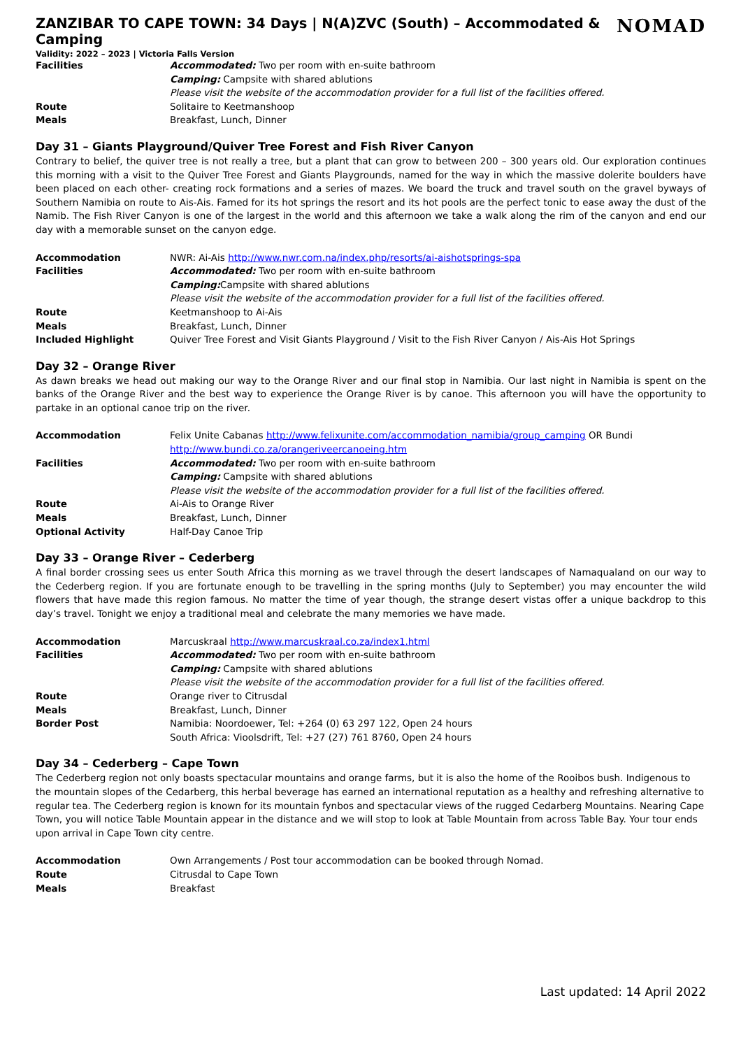ZANZIBAR TO CAPE TOWN: 34 Days | N(A)ZVC (South) – Accommodated & Camping NOMAD
Validity: 2022 – 2023 | Victoria Falls Version
| Facilities | Accommodated: Two per room with en-suite bathroom |
| | Camping: Campsite with shared ablutions |
| | Please visit the website of the accommodation provider for a full list of the facilities offered. |
| Route | Solitaire to Keetmanshoop |
| Meals | Breakfast, Lunch, Dinner |
Day 31 – Giants Playground/Quiver Tree Forest and Fish River Canyon
Contrary to belief, the quiver tree is not really a tree, but a plant that can grow to between 200 – 300 years old. Our exploration continues this morning with a visit to the Quiver Tree Forest and Giants Playgrounds, named for the way in which the massive dolerite boulders have been placed on each other- creating rock formations and a series of mazes. We board the truck and travel south on the gravel byways of Southern Namibia on route to Ais-Ais. Famed for its hot springs the resort and its hot pools are the perfect tonic to ease away the dust of the Namib. The Fish River Canyon is one of the largest in the world and this afternoon we take a walk along the rim of the canyon and end our day with a memorable sunset on the canyon edge.
| Accommodation | NWR: Ai-Ais http://www.nwr.com.na/index.php/resorts/ai-aishotsprings-spa |
| Facilities | Accommodated: Two per room with en-suite bathroom |
| | Camping: Campsite with shared ablutions |
| | Please visit the website of the accommodation provider for a full list of the facilities offered. |
| Route | Keetmanshoop to Ai-Ais |
| Meals | Breakfast, Lunch, Dinner |
| Included Highlight | Quiver Tree Forest and Visit Giants Playground / Visit to the Fish River Canyon / Ais-Ais Hot Springs |
Day 32 – Orange River
As dawn breaks we head out making our way to the Orange River and our final stop in Namibia. Our last night in Namibia is spent on the banks of the Orange River and the best way to experience the Orange River is by canoe. This afternoon you will have the opportunity to partake in an optional canoe trip on the river.
| Accommodation | Felix Unite Cabanas http://www.felixunite.com/accommodation_namibia/group_camping OR Bundi http://www.bundi.co.za/orangeriveercanoeing.htm |
| Facilities | Accommodated: Two per room with en-suite bathroom |
| | Camping: Campsite with shared ablutions |
| | Please visit the website of the accommodation provider for a full list of the facilities offered. |
| Route | Ai-Ais to Orange River |
| Meals | Breakfast, Lunch, Dinner |
| Optional Activity | Half-Day Canoe Trip |
Day 33 – Orange River – Cederberg
A final border crossing sees us enter South Africa this morning as we travel through the desert landscapes of Namaqualand on our way to the Cederberg region. If you are fortunate enough to be travelling in the spring months (July to September) you may encounter the wild flowers that have made this region famous. No matter the time of year though, the strange desert vistas offer a unique backdrop to this day’s travel. Tonight we enjoy a traditional meal and celebrate the many memories we have made.
| Accommodation | Marcuskraal http://www.marcuskraal.co.za/index1.html |
| Facilities | Accommodated: Two per room with en-suite bathroom |
| | Camping: Campsite with shared ablutions |
| | Please visit the website of the accommodation provider for a full list of the facilities offered. |
| Route | Orange river to Citrusdal |
| Meals | Breakfast, Lunch, Dinner |
| Border Post | Namibia: Noordoewer, Tel: +264 (0) 63 297 122, Open 24 hours South Africa: Vioolsdrift, Tel: +27 (27) 761 8760, Open 24 hours |
Day 34 – Cederberg – Cape Town
The Cederberg region not only boasts spectacular mountains and orange farms, but it is also the home of the Rooibos bush. Indigenous to the mountain slopes of the Cedarberg, this herbal beverage has earned an international reputation as a healthy and refreshing alternative to regular tea. The Cederberg region is known for its mountain fynbos and spectacular views of the rugged Cedarberg Mountains. Nearing Cape Town, you will notice Table Mountain appear in the distance and we will stop to look at Table Mountain from across Table Bay. Your tour ends upon arrival in Cape Town city centre.
| Accommodation | Own Arrangements / Post tour accommodation can be booked through Nomad. |
| Route | Citrusdal to Cape Town |
| Meals | Breakfast |
Last updated: 14 April 2022